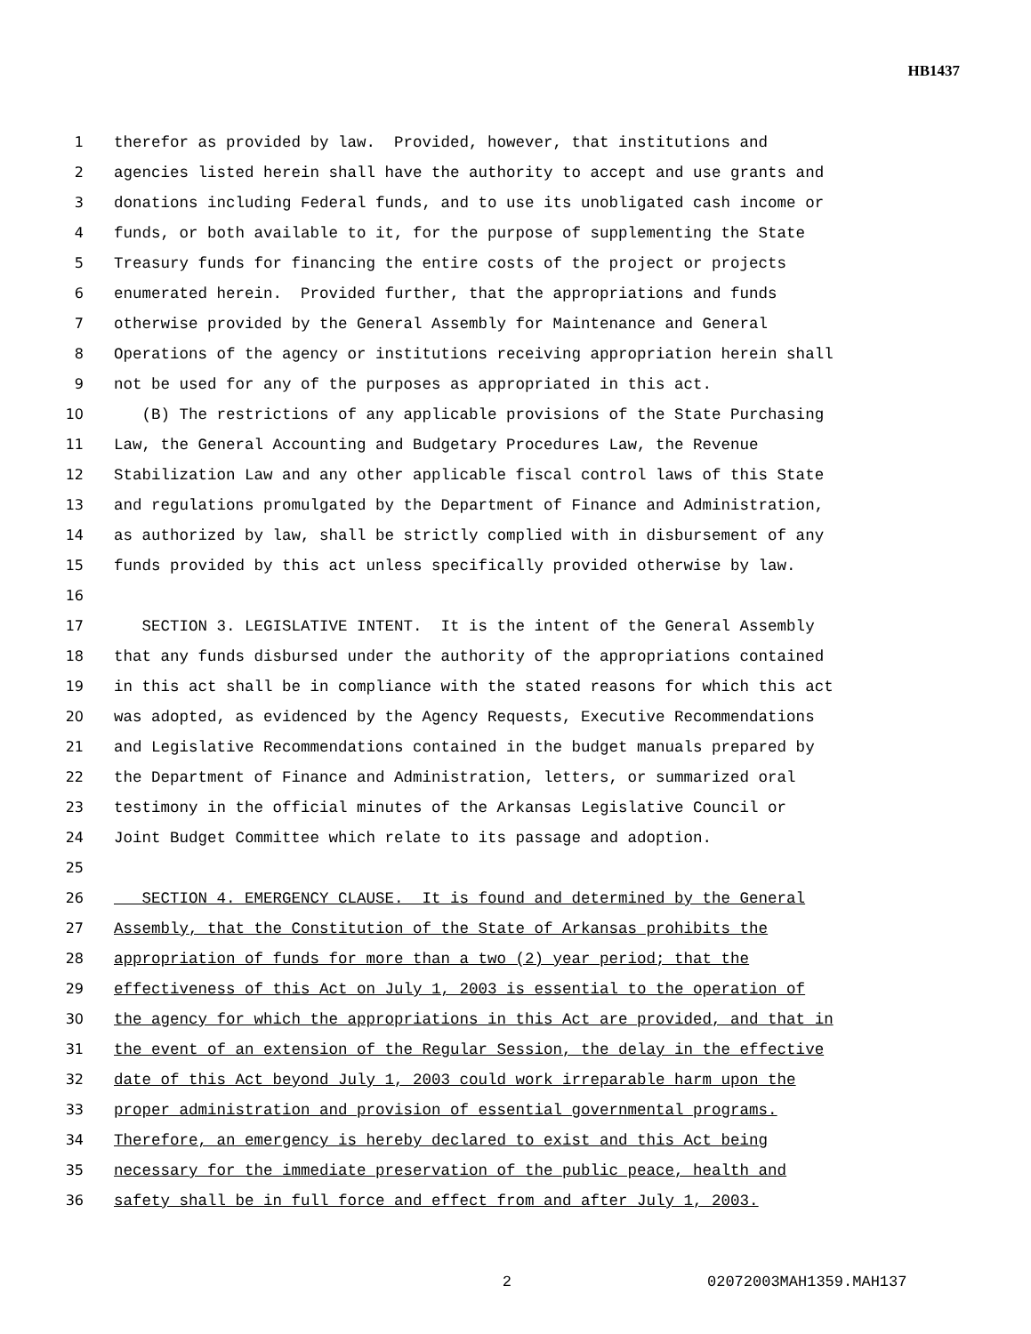HB1437
1 therefor as provided by law. Provided, however, that institutions and
2 agencies listed herein shall have the authority to accept and use grants and
3 donations including Federal funds, and to use its unobligated cash income or
4 funds, or both available to it, for the purpose of supplementing the State
5 Treasury funds for financing the entire costs of the project or projects
6 enumerated herein. Provided further, that the appropriations and funds
7 otherwise provided by the General Assembly for Maintenance and General
8 Operations of the agency or institutions receiving appropriation herein shall
9 not be used for any of the purposes as appropriated in this act.
10 (B) The restrictions of any applicable provisions of the State Purchasing
11 Law, the General Accounting and Budgetary Procedures Law, the Revenue
12 Stabilization Law and any other applicable fiscal control laws of this State
13 and regulations promulgated by the Department of Finance and Administration,
14 as authorized by law, shall be strictly complied with in disbursement of any
15 funds provided by this act unless specifically provided otherwise by law.
16
17 SECTION 3. LEGISLATIVE INTENT. It is the intent of the General Assembly
18 that any funds disbursed under the authority of the appropriations contained
19 in this act shall be in compliance with the stated reasons for which this act
20 was adopted, as evidenced by the Agency Requests, Executive Recommendations
21 and Legislative Recommendations contained in the budget manuals prepared by
22 the Department of Finance and Administration, letters, or summarized oral
23 testimony in the official minutes of the Arkansas Legislative Council or
24 Joint Budget Committee which relate to its passage and adoption.
25
26 SECTION 4. EMERGENCY CLAUSE. It is found and determined by the General
27 Assembly, that the Constitution of the State of Arkansas prohibits the
28 appropriation of funds for more than a two (2) year period; that the
29 effectiveness of this Act on July 1, 2003 is essential to the operation of
30 the agency for which the appropriations in this Act are provided, and that in
31 the event of an extension of the Regular Session, the delay in the effective
32 date of this Act beyond July 1, 2003 could work irreparable harm upon the
33 proper administration and provision of essential governmental programs.
34 Therefore, an emergency is hereby declared to exist and this Act being
35 necessary for the immediate preservation of the public peace, health and
36 safety shall be in full force and effect from and after July 1, 2003.
2 02072003MAH1359.MAH137